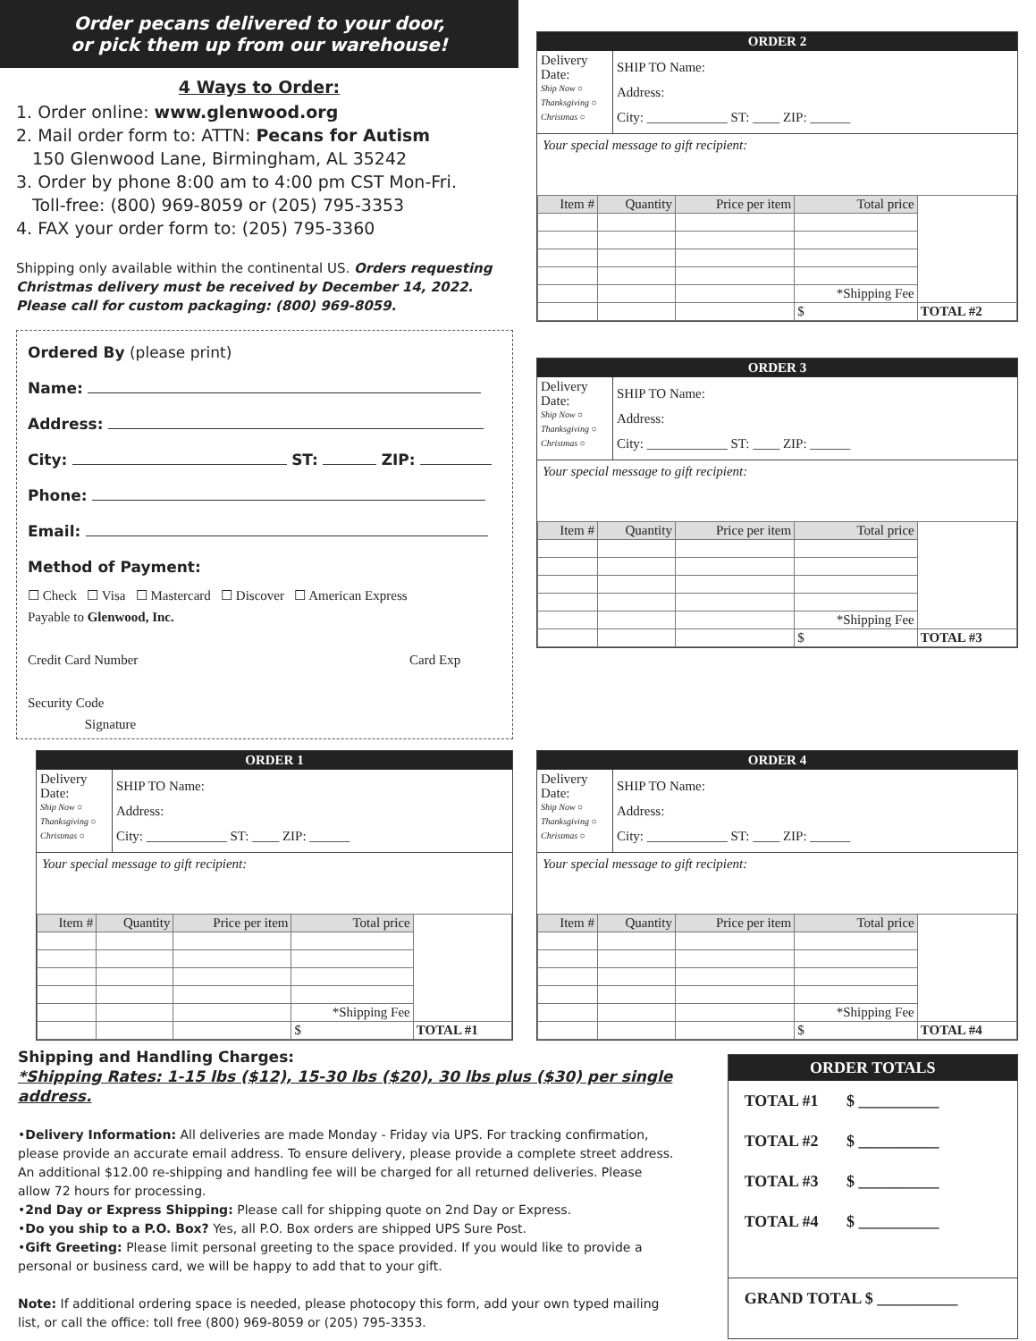Order pecans delivered to your door,
or pick them up from our warehouse!
4 Ways to Order:
1. Order online: www.glenwood.org
2. Mail order form to: ATTN: Pecans for Autism
150 Glenwood Lane, Birmingham, AL 35242
3. Order by phone 8:00 am to 4:00 pm CST Mon-Fri.
Toll-free: (800) 969-8059 or (205) 795-3353
4. FAX your order form to: (205) 795-3360
Shipping only available within the continental US. Orders requesting Christmas delivery must be received by December 14, 2022. Please call for custom packaging: (800) 969-8059.
Ordered By (please print)
Name:
Address:
City: ST: ZIP:
Phone:
Email:
Method of Payment:
☐ Check ☐ Visa ☐ Mastercard ☐ Discover ☐ American Express
Payable to Glenwood, Inc.
Credit Card Number Card Exp
Security Code
Signature
ORDER 2
Delivery Date:
Ship Now ○
Thanksgiving ○
Christmas ○
SHIP TO Name:
Address:
City: ____________ ST: ____ ZIP: ______
Your special message to gift recipient:
| Item # | Quantity | Price per item | Total price | |
| | | | *Shipping Fee | |
| | | | $ | TOTAL #2 |
ORDER 3
Delivery Date:
Ship Now ○
Thanksgiving ○
Christmas ○
SHIP TO Name:
Address:
City: ____________ ST: ____ ZIP: ______
Your special message to gift recipient:
| Item # | Quantity | Price per item | Total price | |
| | | | *Shipping Fee | |
| | | | $ | TOTAL #3 |
ORDER 1
Delivery Date:
Ship Now ○
Thanksgiving ○
Christmas ○
SHIP TO Name:
Address:
City: ____________ ST: ____ ZIP: ______
Your special message to gift recipient:
| Item # | Quantity | Price per item | Total price | |
| | | | *Shipping Fee | |
| | | | $ | TOTAL #1 |
ORDER 4
Delivery Date:
Ship Now ○
Thanksgiving ○
Christmas ○
SHIP TO Name:
Address:
City: ____________ ST: ____ ZIP: ______
Your special message to gift recipient:
| Item # | Quantity | Price per item | Total price | |
| | | | *Shipping Fee | |
| | | | $ | TOTAL #4 |
Shipping and Handling Charges:
*Shipping Rates: 1-15 lbs ($12), 15-30 lbs ($20), 30 lbs plus ($30) per single address.
•Delivery Information: All deliveries are made Monday - Friday via UPS. For tracking confirmation, please provide an accurate email address. To ensure delivery, please provide a complete street address. An additional $12.00 re-shipping and handling fee will be charged for all returned deliveries. Please allow 72 hours for processing.
•2nd Day or Express Shipping: Please call for shipping quote on 2nd Day or Express.
•Do you ship to a P.O. Box? Yes, all P.O. Box orders are shipped UPS Sure Post.
•Gift Greeting: Please limit personal greeting to the space provided. If you would like to provide a personal or business card, we will be happy to add that to your gift.
Note: If additional ordering space is needed, please photocopy this form, add your own typed mailing list, or call the office: toll free (800) 969-8059 or (205) 795-3353.
ORDER TOTALS
TOTAL #1 $ __________
TOTAL #2 $ __________
TOTAL #3 $ __________
TOTAL #4 $ __________
GRAND TOTAL $ __________